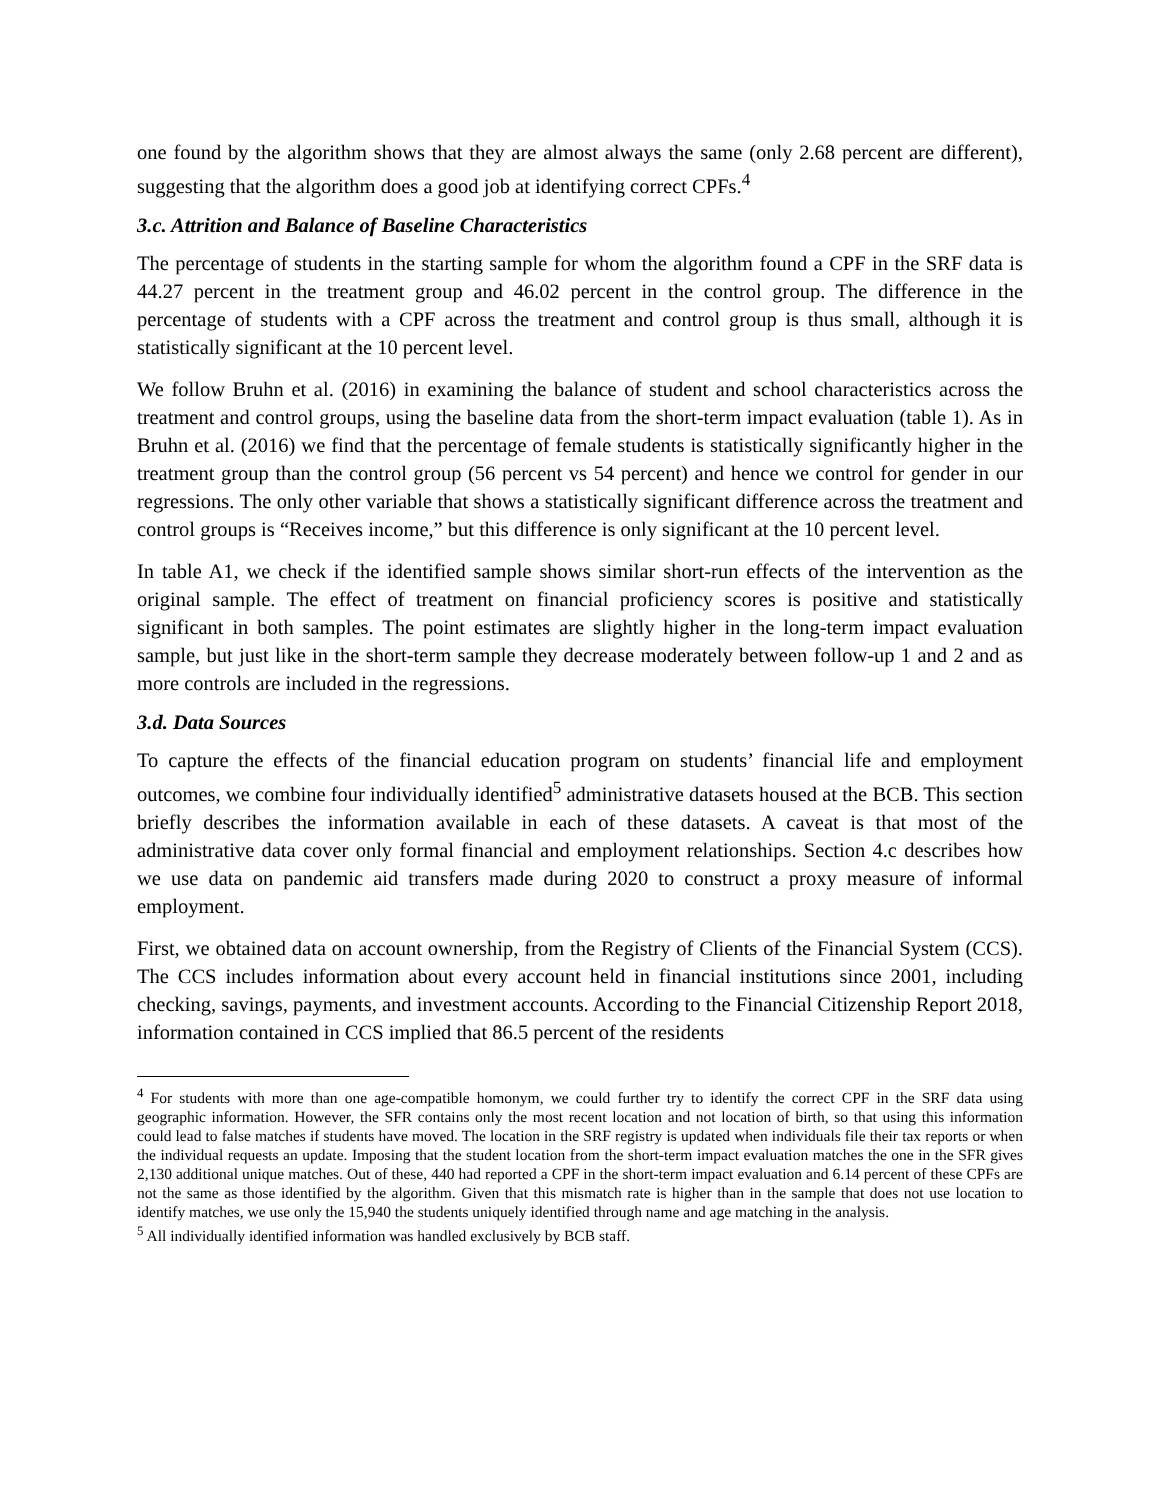one found by the algorithm shows that they are almost always the same (only 2.68 percent are different), suggesting that the algorithm does a good job at identifying correct CPFs.<sup>4</sup>
3.c. Attrition and Balance of Baseline Characteristics
The percentage of students in the starting sample for whom the algorithm found a CPF in the SRF data is 44.27 percent in the treatment group and 46.02 percent in the control group. The difference in the percentage of students with a CPF across the treatment and control group is thus small, although it is statistically significant at the 10 percent level.
We follow Bruhn et al. (2016) in examining the balance of student and school characteristics across the treatment and control groups, using the baseline data from the short-term impact evaluation (table 1). As in Bruhn et al. (2016) we find that the percentage of female students is statistically significantly higher in the treatment group than the control group (56 percent vs 54 percent) and hence we control for gender in our regressions. The only other variable that shows a statistically significant difference across the treatment and control groups is “Receives income,” but this difference is only significant at the 10 percent level.
In table A1, we check if the identified sample shows similar short-run effects of the intervention as the original sample. The effect of treatment on financial proficiency scores is positive and statistically significant in both samples. The point estimates are slightly higher in the long-term impact evaluation sample, but just like in the short-term sample they decrease moderately between follow-up 1 and 2 and as more controls are included in the regressions.
3.d. Data Sources
To capture the effects of the financial education program on students’ financial life and employment outcomes, we combine four individually identified<sup>5</sup> administrative datasets housed at the BCB. This section briefly describes the information available in each of these datasets. A caveat is that most of the administrative data cover only formal financial and employment relationships. Section 4.c describes how we use data on pandemic aid transfers made during 2020 to construct a proxy measure of informal employment.
First, we obtained data on account ownership, from the Registry of Clients of the Financial System (CCS). The CCS includes information about every account held in financial institutions since 2001, including checking, savings, payments, and investment accounts. According to the Financial Citizenship Report 2018, information contained in CCS implied that 86.5 percent of the residents
<sup>4</sup> For students with more than one age-compatible homonym, we could further try to identify the correct CPF in the SRF data using geographic information. However, the SFR contains only the most recent location and not location of birth, so that using this information could lead to false matches if students have moved. The location in the SRF registry is updated when individuals file their tax reports or when the individual requests an update. Imposing that the student location from the short-term impact evaluation matches the one in the SFR gives 2,130 additional unique matches. Out of these, 440 had reported a CPF in the short-term impact evaluation and 6.14 percent of these CPFs are not the same as those identified by the algorithm. Given that this mismatch rate is higher than in the sample that does not use location to identify matches, we use only the 15,940 the students uniquely identified through name and age matching in the analysis.
<sup>5</sup> All individually identified information was handled exclusively by BCB staff.